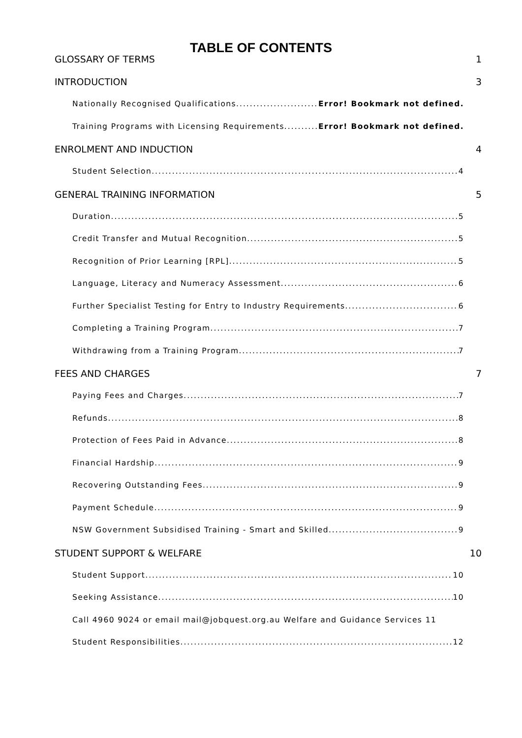TABLE OF CONTENTS
GLOSSARY OF TERMS 1
INTRODUCTION 3
Nationally Recognised Qualifications Error! Bookmark not defined.
Training Programs with Licensing Requirements Error! Bookmark not defined.
ENROLMENT AND INDUCTION 4
Student Selection 4
GENERAL TRAINING INFORMATION 5
Duration 5
Credit Transfer and Mutual Recognition 5
Recognition of Prior Learning [RPL] 5
Language, Literacy and Numeracy Assessment 6
Further Specialist Testing for Entry to Industry Requirements 6
Completing a Training Program 7
Withdrawing from a Training Program 7
FEES AND CHARGES 7
Paying Fees and Charges 7
Refunds 8
Protection of Fees Paid in Advance 8
Financial Hardship 9
Recovering Outstanding Fees 9
Payment Schedule 9
NSW Government Subsidised Training - Smart and Skilled 9
STUDENT SUPPORT & WELFARE 10
Student Support 10
Seeking Assistance 10
Call 4960 9024 or email mail@jobquest.org.au Welfare and Guidance Services 11
Student Responsibilities 12